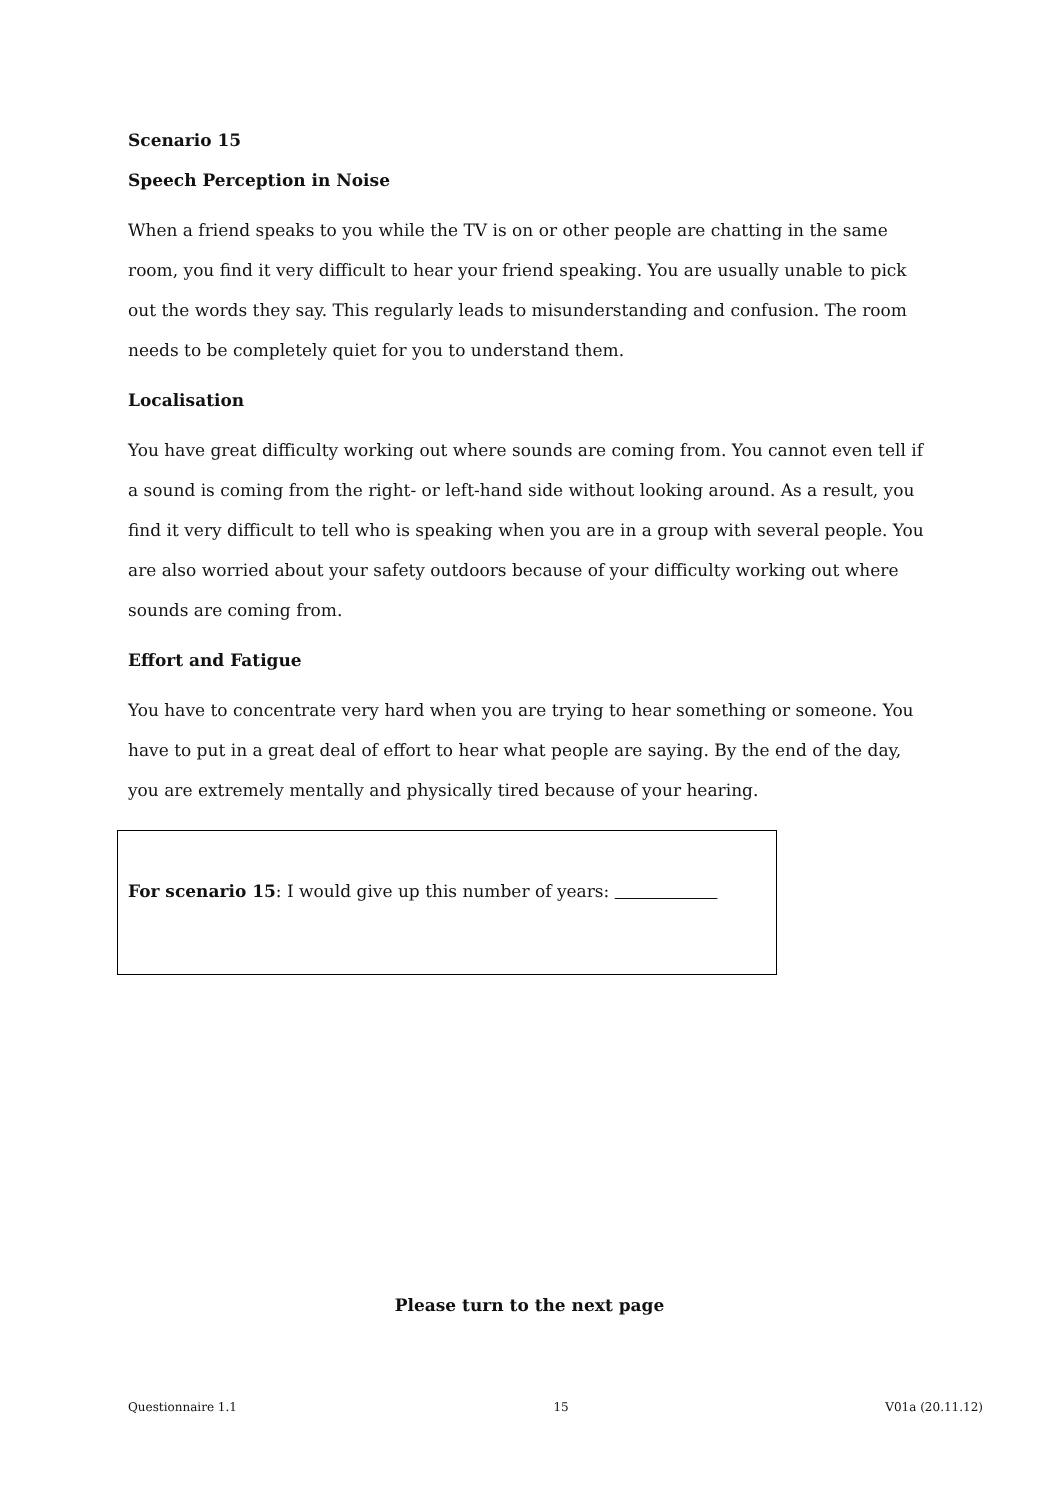Scenario 15
Speech Perception in Noise
When a friend speaks to you while the TV is on or other people are chatting in the same room, you find it very difficult to hear your friend speaking. You are usually unable to pick out the words they say. This regularly leads to misunderstanding and confusion. The room needs to be completely quiet for you to understand them.
Localisation
You have great difficulty working out where sounds are coming from. You cannot even tell if a sound is coming from the right- or left-hand side without looking around. As a result, you find it very difficult to tell who is speaking when you are in a group with several people. You are also worried about your safety outdoors because of your difficulty working out where sounds are coming from.
Effort and Fatigue
You have to concentrate very hard when you are trying to hear something or someone. You have to put in a great deal of effort to hear what people are saying. By the end of the day, you are extremely mentally and physically tired because of your hearing.
For scenario 15: I would give up this number of years:
Please turn to the next page
Questionnaire 1.1 15 V01a (20.11.12)